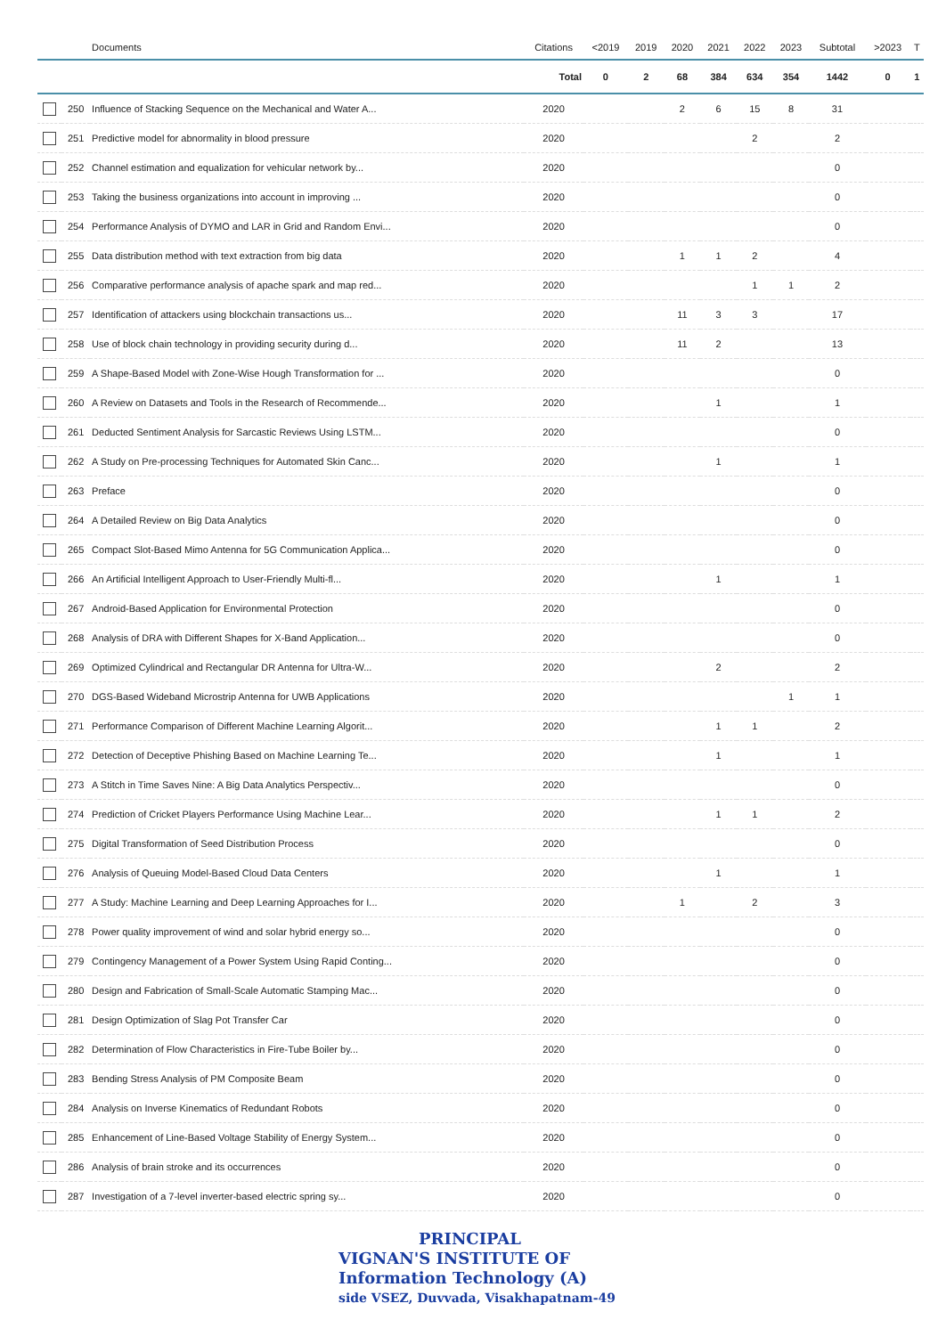| | | Documents | Citations | <2019 | 2019 | 2020 | 2021 | 2022 | 2023 | Subtotal | >2023 | T |
| --- | --- | --- | --- | --- | --- | --- | --- | --- | --- | --- | --- | --- |
| | | | Total | 0 | 2 | 68 | 384 | 634 | 354 | 1442 | 0 | 1 |
| | 250 | Influence of Stacking Sequence on the Mechanical and Water A... | 2020 | | | 2 | 6 | 15 | 8 | 31 | | |
| | 251 | Predictive model for abnormality in blood pressure | 2020 | | | | | 2 | | 2 | | |
| | 252 | Channel estimation and equalization for vehicular network by... | 2020 | | | | | | | 0 | | |
| | 253 | Taking the business organizations into account in improving ... | 2020 | | | | | | | 0 | | |
| | 254 | Performance Analysis of DYMO and LAR in Grid and Random Envi... | 2020 | | | | | | | 0 | | |
| | 255 | Data distribution method with text extraction from big data | 2020 | | | 1 | 1 | 2 | | 4 | | |
| | 256 | Comparative performance analysis of apache spark and map red... | 2020 | | | | | 1 | 1 | 2 | | |
| | 257 | Identification of attackers using blockchain transactions us... | 2020 | | | 11 | 3 | 3 | | 17 | | |
| | 258 | Use of block chain technology in providing security during d... | 2020 | | | 11 | 2 | | | 13 | | |
| | 259 | A Shape-Based Model with Zone-Wise Hough Transformation for ... | 2020 | | | | | | | 0 | | |
| | 260 | A Review on Datasets and Tools in the Research of Recommende... | 2020 | | | | 1 | | | 1 | | |
| | 261 | Deducted Sentiment Analysis for Sarcastic Reviews Using LSTM... | 2020 | | | | | | | 0 | | |
| | 262 | A Study on Pre-processing Techniques for Automated Skin Canc... | 2020 | | | | 1 | | | 1 | | |
| | 263 | Preface | 2020 | | | | | | | 0 | | |
| | 264 | A Detailed Review on Big Data Analytics | 2020 | | | | | | | 0 | | |
| | 265 | Compact Slot-Based Mimo Antenna for 5G Communication Applica... | 2020 | | | | | | | 0 | | |
| | 266 | An Artificial Intelligent Approach to User-Friendly Multi-fl... | 2020 | | | | 1 | | | 1 | | |
| | 267 | Android-Based Application for Environmental Protection | 2020 | | | | | | | 0 | | |
| | 268 | Analysis of DRA with Different Shapes for X-Band Application... | 2020 | | | | | | | 0 | | |
| | 269 | Optimized Cylindrical and Rectangular DR Antenna for Ultra-W... | 2020 | | | | 2 | | | 2 | | |
| | 270 | DGS-Based Wideband Microstrip Antenna for UWB Applications | 2020 | | | | | | 1 | 1 | | |
| | 271 | Performance Comparison of Different Machine Learning Algorit... | 2020 | | | | 1 | 1 | | 2 | | |
| | 272 | Detection of Deceptive Phishing Based on Machine Learning Te... | 2020 | | | | 1 | | | 1 | | |
| | 273 | A Stitch in Time Saves Nine: A Big Data Analytics Perspectiv... | 2020 | | | | | | | 0 | | |
| | 274 | Prediction of Cricket Players Performance Using Machine Lear... | 2020 | | | | 1 | 1 | | 2 | | |
| | 275 | Digital Transformation of Seed Distribution Process | 2020 | | | | | | | 0 | | |
| | 276 | Analysis of Queuing Model-Based Cloud Data Centers | 2020 | | | | 1 | | | 1 | | |
| | 277 | A Study: Machine Learning and Deep Learning Approaches for I... | 2020 | | | 1 | | 2 | | 3 | | |
| | 278 | Power quality improvement of wind and solar hybrid energy so... | 2020 | | | | | | | 0 | | |
| | 279 | Contingency Management of a Power System Using Rapid Conting... | 2020 | | | | | | | 0 | | |
| | 280 | Design and Fabrication of Small-Scale Automatic Stamping Mac... | 2020 | | | | | | | 0 | | |
| | 281 | Design Optimization of Slag Pot Transfer Car | 2020 | | | | | | | 0 | | |
| | 282 | Determination of Flow Characteristics in Fire-Tube Boiler by... | 2020 | | | | | | | 0 | | |
| | 283 | Bending Stress Analysis of PM Composite Beam | 2020 | | | | | | | 0 | | |
| | 284 | Analysis on Inverse Kinematics of Redundant Robots | 2020 | | | | | | | 0 | | |
| | 285 | Enhancement of Line-Based Voltage Stability of Energy System... | 2020 | | | | | | | 0 | | |
| | 286 | Analysis of brain stroke and its occurrences | 2020 | | | | | | | 0 | | |
| | 287 | Investigation of a 7-level inverter-based electric spring sy... | 2020 | | | | | | | 0 | | |
PRINCIPAL
VIGNAN'S INSTITUTE OF
Information Technology (A)
side VSEZ, Duvvada, Visakhapatnam-49